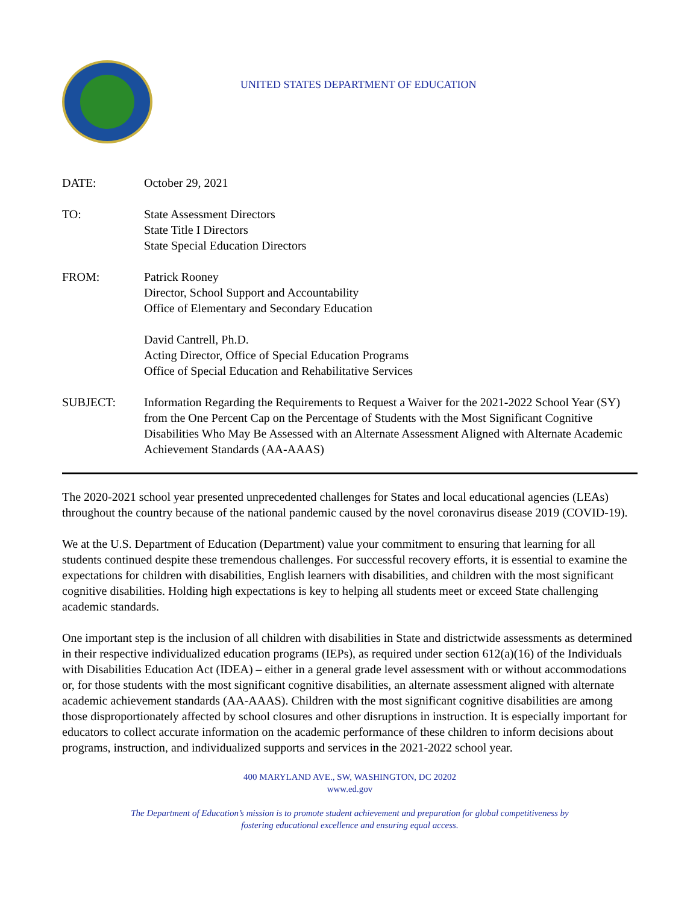UNITED STATES DEPARTMENT OF EDUCATION
DATE: October 29, 2021
TO: State Assessment Directors
State Title I Directors
State Special Education Directors
FROM: Patrick Rooney
Director, School Support and Accountability
Office of Elementary and Secondary Education
David Cantrell, Ph.D.
Acting Director, Office of Special Education Programs
Office of Special Education and Rehabilitative Services
SUBJECT: Information Regarding the Requirements to Request a Waiver for the 2021-2022 School Year (SY) from the One Percent Cap on the Percentage of Students with the Most Significant Cognitive Disabilities Who May Be Assessed with an Alternate Assessment Aligned with Alternate Academic Achievement Standards (AA-AAAS)
The 2020-2021 school year presented unprecedented challenges for States and local educational agencies (LEAs) throughout the country because of the national pandemic caused by the novel coronavirus disease 2019 (COVID-19).
We at the U.S. Department of Education (Department) value your commitment to ensuring that learning for all students continued despite these tremendous challenges. For successful recovery efforts, it is essential to examine the expectations for children with disabilities, English learners with disabilities, and children with the most significant cognitive disabilities. Holding high expectations is key to helping all students meet or exceed State challenging academic standards.
One important step is the inclusion of all children with disabilities in State and districtwide assessments as determined in their respective individualized education programs (IEPs), as required under section 612(a)(16) of the Individuals with Disabilities Education Act (IDEA) – either in a general grade level assessment with or without accommodations or, for those students with the most significant cognitive disabilities, an alternate assessment aligned with alternate academic achievement standards (AA-AAAS). Children with the most significant cognitive disabilities are among those disproportionately affected by school closures and other disruptions in instruction. It is especially important for educators to collect accurate information on the academic performance of these children to inform decisions about programs, instruction, and individualized supports and services in the 2021-2022 school year.
400 MARYLAND AVE., SW, WASHINGTON, DC 20202
www.ed.gov
The Department of Education’s mission is to promote student achievement and preparation for global competitiveness by
fostering educational excellence and ensuring equal access.